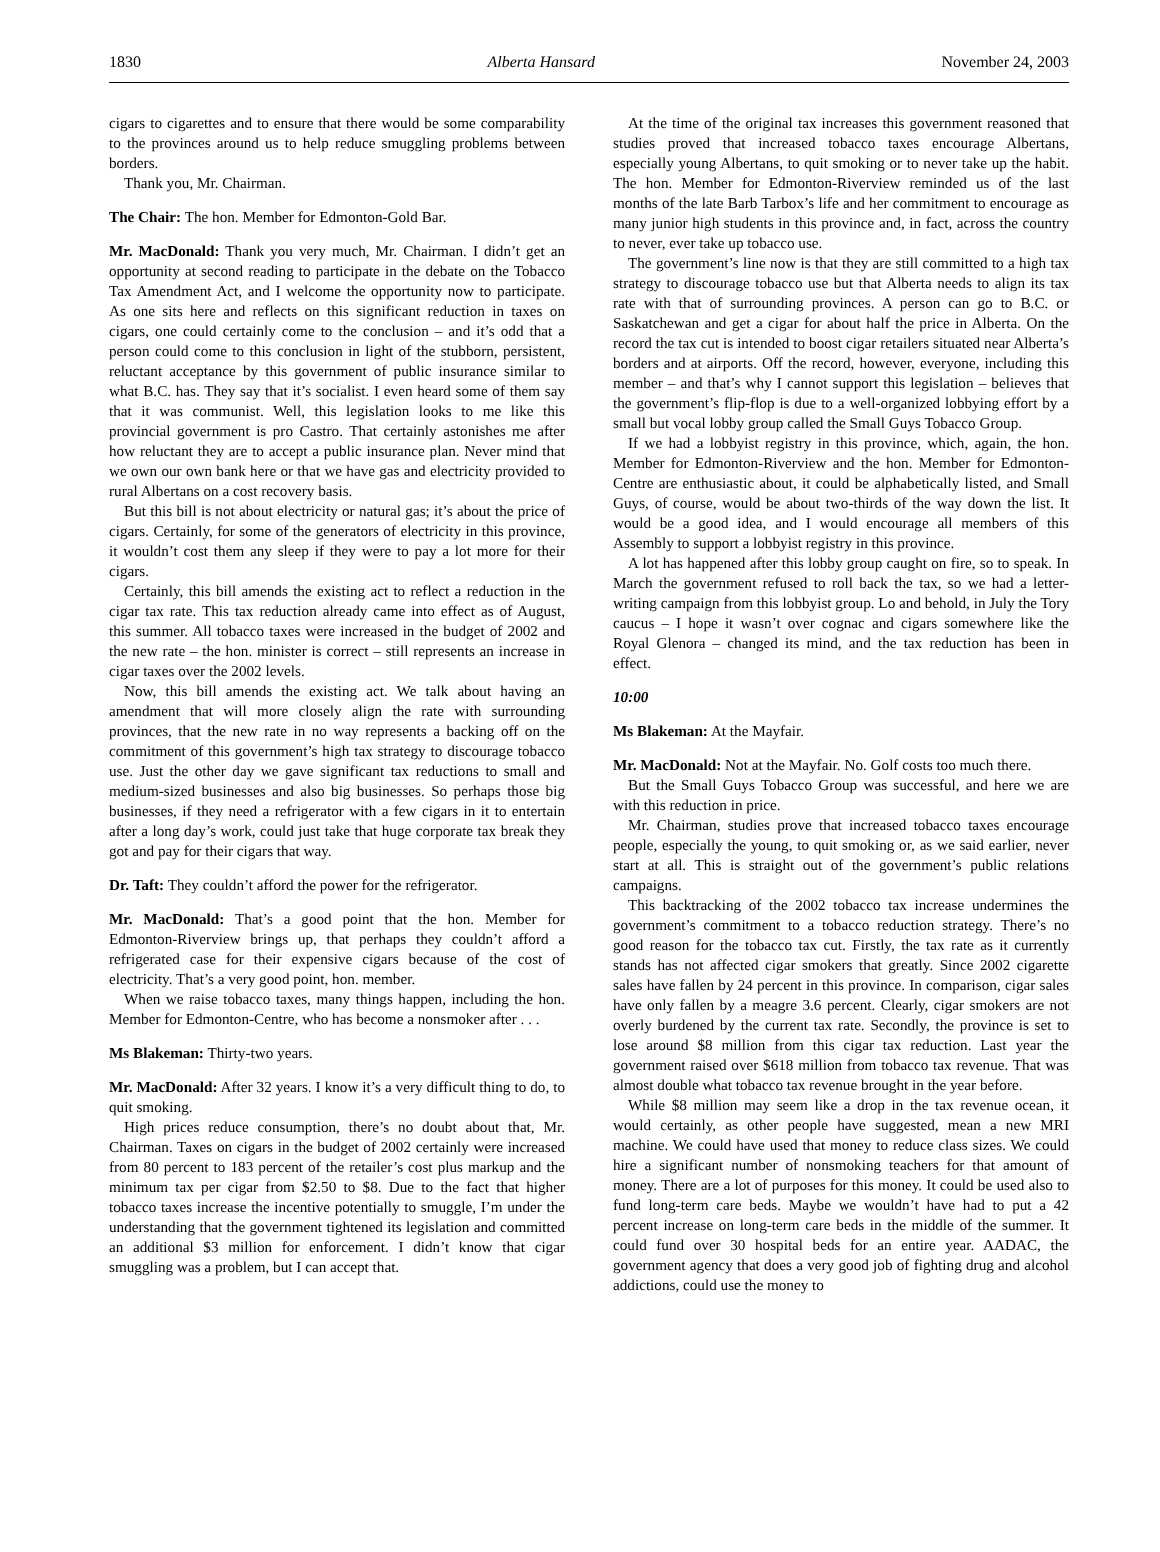1830 Alberta Hansard November 24, 2003
cigars to cigarettes and to ensure that there would be some comparability to the provinces around us to help reduce smuggling problems between borders.
Thank you, Mr. Chairman.
The Chair: The hon. Member for Edmonton-Gold Bar.
Mr. MacDonald: Thank you very much, Mr. Chairman. I didn’t get an opportunity at second reading to participate in the debate on the Tobacco Tax Amendment Act, and I welcome the opportunity now to participate. As one sits here and reflects on this significant reduction in taxes on cigars, one could certainly come to the conclusion – and it’s odd that a person could come to this conclusion in light of the stubborn, persistent, reluctant acceptance by this government of public insurance similar to what B.C. has. They say that it’s socialist. I even heard some of them say that it was communist. Well, this legislation looks to me like this provincial government is pro Castro. That certainly astonishes me after how reluctant they are to accept a public insurance plan. Never mind that we own our own bank here or that we have gas and electricity provided to rural Albertans on a cost recovery basis.
But this bill is not about electricity or natural gas; it’s about the price of cigars. Certainly, for some of the generators of electricity in this province, it wouldn’t cost them any sleep if they were to pay a lot more for their cigars.
Certainly, this bill amends the existing act to reflect a reduction in the cigar tax rate. This tax reduction already came into effect as of August, this summer. All tobacco taxes were increased in the budget of 2002 and the new rate – the hon. minister is correct – still represents an increase in cigar taxes over the 2002 levels.
Now, this bill amends the existing act. We talk about having an amendment that will more closely align the rate with surrounding provinces, that the new rate in no way represents a backing off on the commitment of this government’s high tax strategy to discourage tobacco use. Just the other day we gave significant tax reductions to small and medium-sized businesses and also big businesses. So perhaps those big businesses, if they need a refrigerator with a few cigars in it to entertain after a long day’s work, could just take that huge corporate tax break they got and pay for their cigars that way.
Dr. Taft: They couldn’t afford the power for the refrigerator.
Mr. MacDonald: That’s a good point that the hon. Member for Edmonton-Riverview brings up, that perhaps they couldn’t afford a refrigerated case for their expensive cigars because of the cost of electricity. That’s a very good point, hon. member.
When we raise tobacco taxes, many things happen, including the hon. Member for Edmonton-Centre, who has become a nonsmoker after . . .
Ms Blakeman: Thirty-two years.
Mr. MacDonald: After 32 years. I know it’s a very difficult thing to do, to quit smoking.
High prices reduce consumption, there’s no doubt about that, Mr. Chairman. Taxes on cigars in the budget of 2002 certainly were increased from 80 percent to 183 percent of the retailer’s cost plus markup and the minimum tax per cigar from $2.50 to $8. Due to the fact that higher tobacco taxes increase the incentive potentially to smuggle, I’m under the understanding that the government tightened its legislation and committed an additional $3 million for enforcement. I didn’t know that cigar smuggling was a problem, but I can accept that.
At the time of the original tax increases this government reasoned that studies proved that increased tobacco taxes encourage Albertans, especially young Albertans, to quit smoking or to never take up the habit. The hon. Member for Edmonton-Riverview reminded us of the last months of the late Barb Tarbox’s life and her commitment to encourage as many junior high students in this province and, in fact, across the country to never, ever take up tobacco use.
The government’s line now is that they are still committed to a high tax strategy to discourage tobacco use but that Alberta needs to align its tax rate with that of surrounding provinces. A person can go to B.C. or Saskatchewan and get a cigar for about half the price in Alberta. On the record the tax cut is intended to boost cigar retailers situated near Alberta’s borders and at airports. Off the record, however, everyone, including this member – and that’s why I cannot support this legislation – believes that the government’s flip-flop is due to a well-organized lobbying effort by a small but vocal lobby group called the Small Guys Tobacco Group.
If we had a lobbyist registry in this province, which, again, the hon. Member for Edmonton-Riverview and the hon. Member for Edmonton-Centre are enthusiastic about, it could be alphabetically listed, and Small Guys, of course, would be about two-thirds of the way down the list. It would be a good idea, and I would encourage all members of this Assembly to support a lobbyist registry in this province.
A lot has happened after this lobby group caught on fire, so to speak. In March the government refused to roll back the tax, so we had a letter-writing campaign from this lobbyist group. Lo and behold, in July the Tory caucus – I hope it wasn’t over cognac and cigars somewhere like the Royal Glenora – changed its mind, and the tax reduction has been in effect.
10:00
Ms Blakeman: At the Mayfair.
Mr. MacDonald: Not at the Mayfair. No. Golf costs too much there.
But the Small Guys Tobacco Group was successful, and here we are with this reduction in price.
Mr. Chairman, studies prove that increased tobacco taxes encourage people, especially the young, to quit smoking or, as we said earlier, never start at all. This is straight out of the government’s public relations campaigns.
This backtracking of the 2002 tobacco tax increase undermines the government’s commitment to a tobacco reduction strategy. There’s no good reason for the tobacco tax cut. Firstly, the tax rate as it currently stands has not affected cigar smokers that greatly. Since 2002 cigarette sales have fallen by 24 percent in this province. In comparison, cigar sales have only fallen by a meagre 3.6 percent. Clearly, cigar smokers are not overly burdened by the current tax rate. Secondly, the province is set to lose around $8 million from this cigar tax reduction. Last year the government raised over $618 million from tobacco tax revenue. That was almost double what tobacco tax revenue brought in the year before.
While $8 million may seem like a drop in the tax revenue ocean, it would certainly, as other people have suggested, mean a new MRI machine. We could have used that money to reduce class sizes. We could hire a significant number of nonsmoking teachers for that amount of money. There are a lot of purposes for this money. It could be used also to fund long-term care beds. Maybe we wouldn’t have had to put a 42 percent increase on long-term care beds in the middle of the summer. It could fund over 30 hospital beds for an entire year. AADAC, the government agency that does a very good job of fighting drug and alcohol addictions, could use the money to